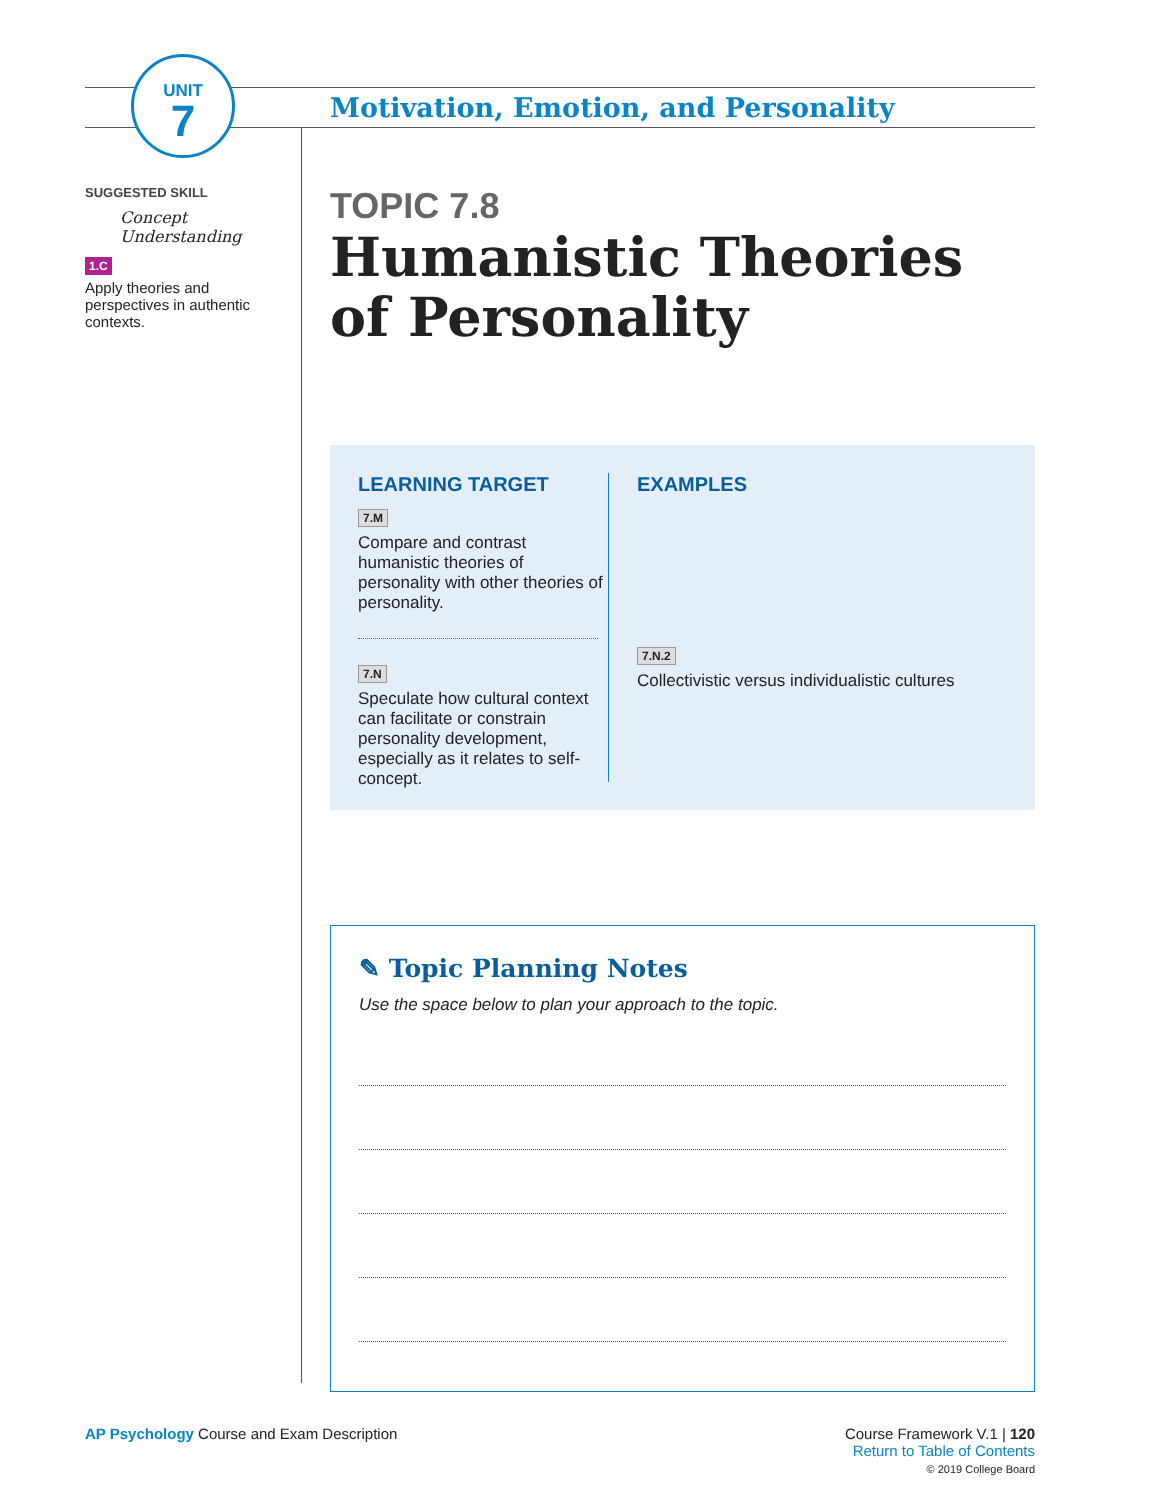UNIT
7
Motivation, Emotion, and Personality
SUGGESTED SKILL
Concept Understanding
1.C
Apply theories and perspectives in authentic contexts.
TOPIC 7.8
Humanistic Theories of Personality
LEARNING TARGET
7.M
Compare and contrast humanistic theories of personality with other theories of personality.
7.N
Speculate how cultural context can facilitate or constrain personality development, especially as it relates to self-concept.
EXAMPLES
7.N.2
Collectivistic versus individualistic cultures
✎ Topic Planning Notes
Use the space below to plan your approach to the topic.
AP Psychology Course and Exam Description
Course Framework V.1 | 120
Return to Table of Contents
© 2019 College Board